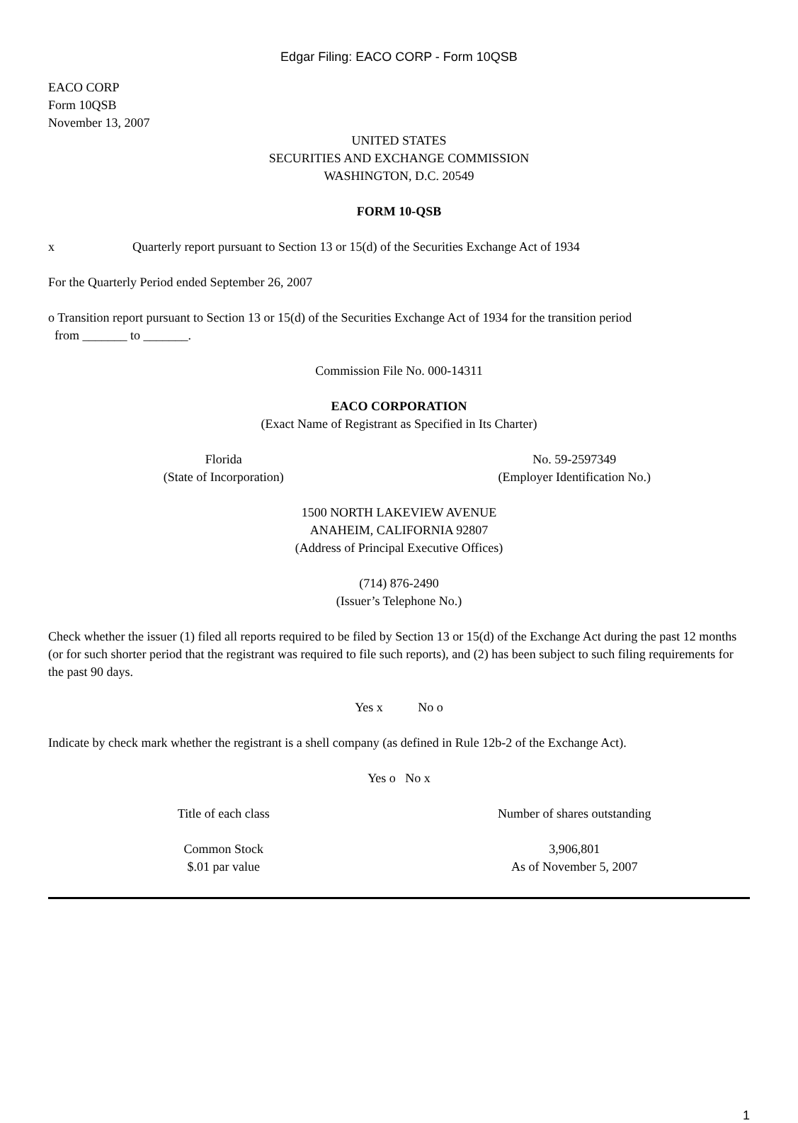Edgar Filing: EACO CORP - Form 10QSB
EACO CORP
Form 10QSB
November 13, 2007
UNITED STATES
SECURITIES AND EXCHANGE COMMISSION
WASHINGTON, D.C. 20549
FORM 10-QSB
x Quarterly report pursuant to Section 13 or 15(d) of the Securities Exchange Act of 1934
For the Quarterly Period ended September 26, 2007
o Transition report pursuant to Section 13 or 15(d) of the Securities Exchange Act of 1934 for the transition period
from _______ to _______.
Commission File No. 000-14311
EACO CORPORATION
(Exact Name of Registrant as Specified in Its Charter)
| Florida (State of Incorporation) | No. 59-2597349 (Employer Identification No.) |
1500 NORTH LAKEVIEW AVENUE
ANAHEIM, CALIFORNIA 92807
(Address of Principal Executive Offices)
(714) 876-2490
(Issuer’s Telephone No.)
Check whether the issuer (1) filed all reports required to be filed by Section 13 or 15(d) of the Exchange Act during the past 12 months (or for such shorter period that the registrant was required to file such reports), and (2) has been subject to such filing requirements for the past 90 days.
Yes x No o
Indicate by check mark whether the registrant is a shell company (as defined in Rule 12b-2 of the Exchange Act).
Yes o No x
| Title of each class | Number of shares outstanding |
| Common Stock $.01 par value | 3,906,801 As of November 5, 2007 |
1